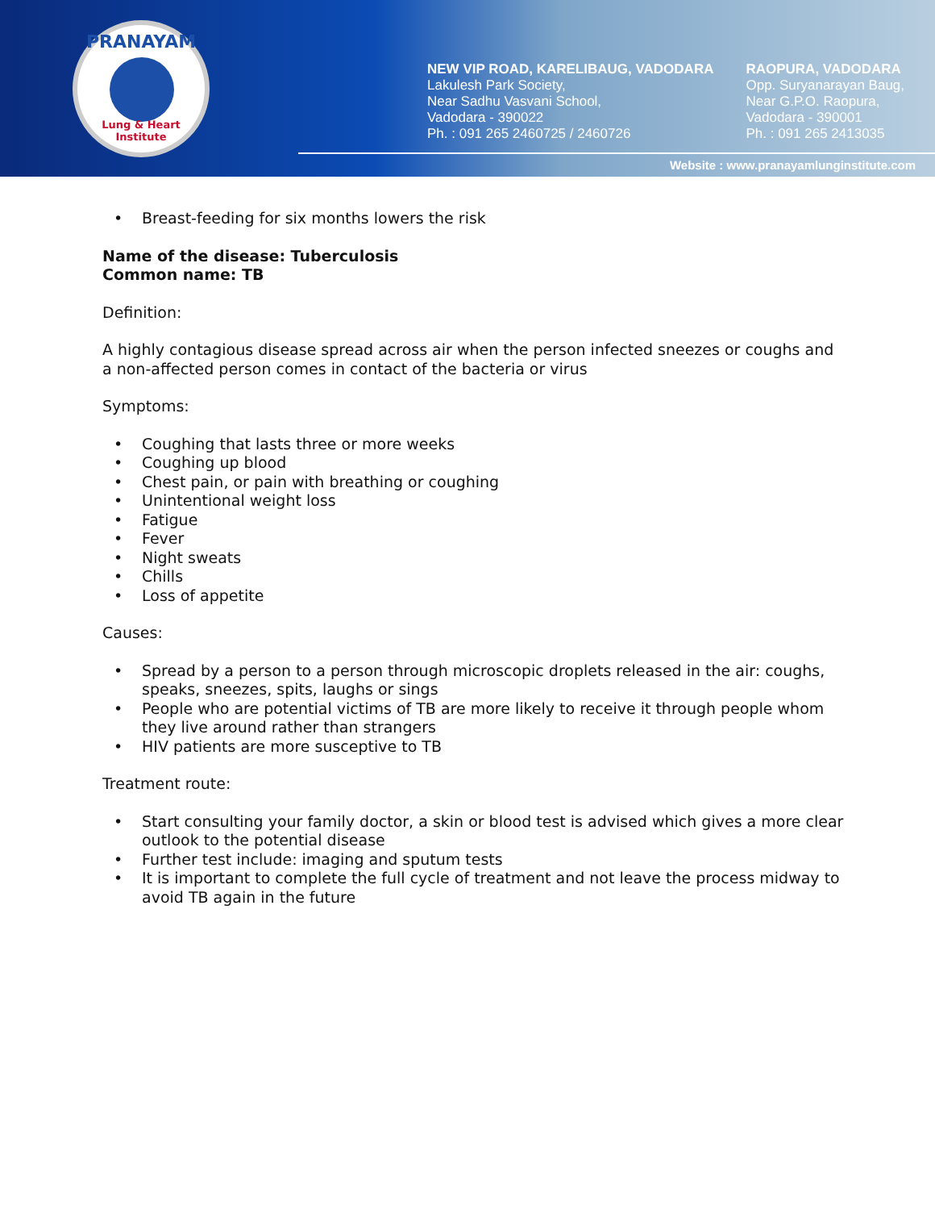PRANAYAM
Lung & Heart Institute
NEW VIP ROAD, KARELIBAUG, VADODARA
Lakulesh Park Society,
Near Sadhu Vasvani School,
Vadodara - 390022
Ph. : 091 265 2460725 / 2460726
RAOPURA, VADODARA
Opp. Suryanarayan Baug,
Near G.P.O. Raopura,
Vadodara - 390001
Ph. : 091 265 2413035
Website : www.pranayamlunginstitute.com
• Breast-feeding for six months lowers the risk
Name of the disease: Tuberculosis
Common name: TB
Definition:
A highly contagious disease spread across air when the person infected sneezes or coughs and a non-affected person comes in contact of the bacteria or virus
Symptoms:
• Coughing that lasts three or more weeks
• Coughing up blood
• Chest pain, or pain with breathing or coughing
• Unintentional weight loss
• Fatigue
• Fever
• Night sweats
• Chills
• Loss of appetite
Causes:
• Spread by a person to a person through microscopic droplets released in the air: coughs, speaks, sneezes, spits, laughs or sings
• People who are potential victims of TB are more likely to receive it through people whom they live around rather than strangers
• HIV patients are more susceptive to TB
Treatment route:
• Start consulting your family doctor, a skin or blood test is advised which gives a more clear outlook to the potential disease
• Further test include: imaging and sputum tests
• It is important to complete the full cycle of treatment and not leave the process midway to avoid TB again in the future